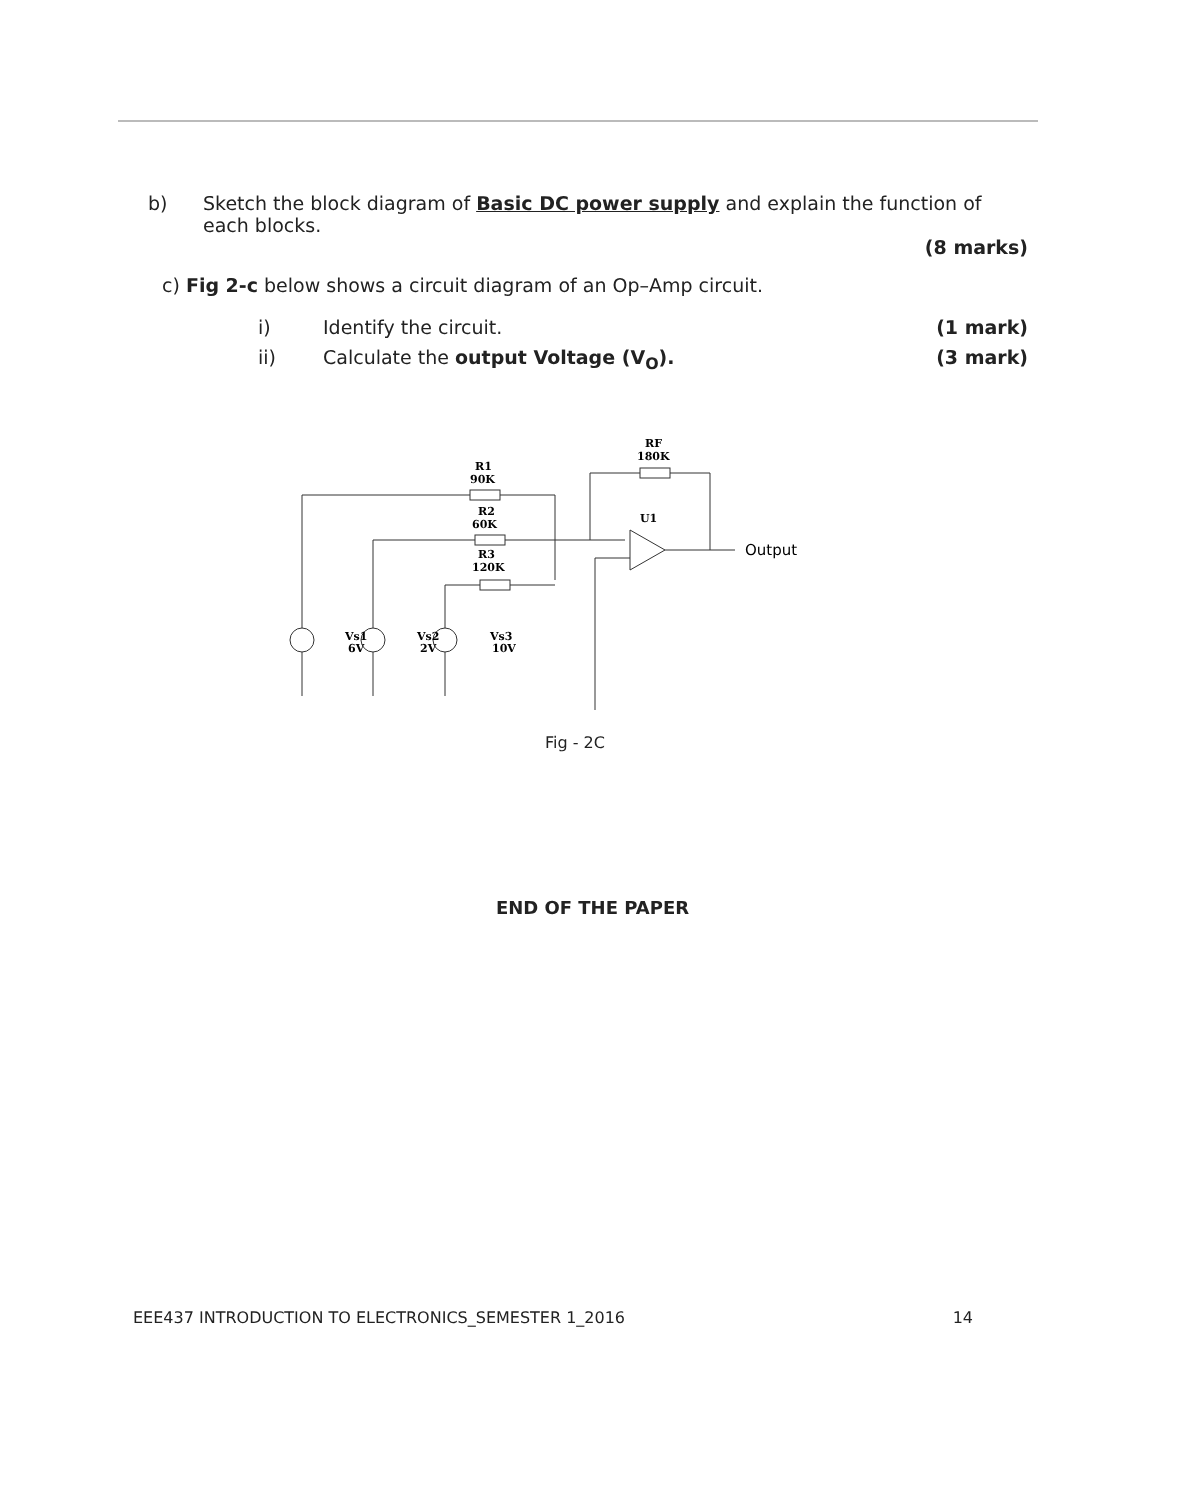b) Sketch the block diagram of Basic DC power supply and explain the function of each blocks.
(8 marks)
c) Fig 2-c below shows a circuit diagram of an Op–Amp circuit.
i) Identify the circuit. (1 mark)
ii) Calculate the output Voltage (V<sub>O</sub>).
(3 mark)
R1
90K
R2
60K
R3
120K
RF
180K
U1
Vs1
6V
Vs2
2V
Vs3
10V
Output
Fig - 2C
END OF THE PAPER
EEE437 INTRODUCTION TO ELECTRONICS_SEMESTER 1_2016 14